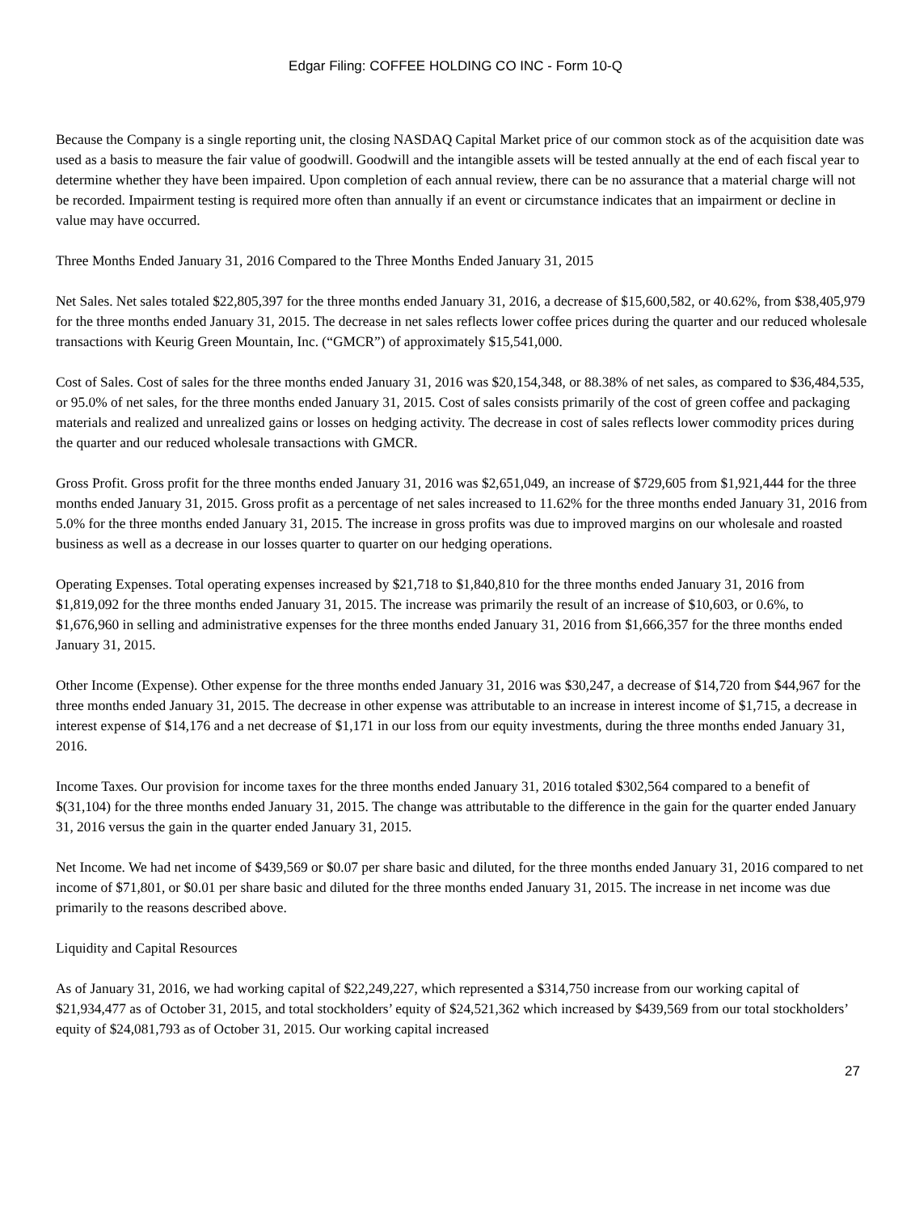Edgar Filing: COFFEE HOLDING CO INC - Form 10-Q
Because the Company is a single reporting unit, the closing NASDAQ Capital Market price of our common stock as of the acquisition date was used as a basis to measure the fair value of goodwill. Goodwill and the intangible assets will be tested annually at the end of each fiscal year to determine whether they have been impaired. Upon completion of each annual review, there can be no assurance that a material charge will not be recorded. Impairment testing is required more often than annually if an event or circumstance indicates that an impairment or decline in value may have occurred.
Three Months Ended January 31, 2016 Compared to the Three Months Ended January 31, 2015
Net Sales. Net sales totaled $22,805,397 for the three months ended January 31, 2016, a decrease of $15,600,582, or 40.62%, from $38,405,979 for the three months ended January 31, 2015. The decrease in net sales reflects lower coffee prices during the quarter and our reduced wholesale transactions with Keurig Green Mountain, Inc. (“GMCR”) of approximately $15,541,000.
Cost of Sales. Cost of sales for the three months ended January 31, 2016 was $20,154,348, or 88.38% of net sales, as compared to $36,484,535, or 95.0% of net sales, for the three months ended January 31, 2015. Cost of sales consists primarily of the cost of green coffee and packaging materials and realized and unrealized gains or losses on hedging activity. The decrease in cost of sales reflects lower commodity prices during the quarter and our reduced wholesale transactions with GMCR.
Gross Profit. Gross profit for the three months ended January 31, 2016 was $2,651,049, an increase of $729,605 from $1,921,444 for the three months ended January 31, 2015. Gross profit as a percentage of net sales increased to 11.62% for the three months ended January 31, 2016 from 5.0% for the three months ended January 31, 2015. The increase in gross profits was due to improved margins on our wholesale and roasted business as well as a decrease in our losses quarter to quarter on our hedging operations.
Operating Expenses. Total operating expenses increased by $21,718 to $1,840,810 for the three months ended January 31, 2016 from $1,819,092 for the three months ended January 31, 2015. The increase was primarily the result of an increase of $10,603, or 0.6%, to $1,676,960 in selling and administrative expenses for the three months ended January 31, 2016 from $1,666,357 for the three months ended January 31, 2015.
Other Income (Expense). Other expense for the three months ended January 31, 2016 was $30,247, a decrease of $14,720 from $44,967 for the three months ended January 31, 2015. The decrease in other expense was attributable to an increase in interest income of $1,715, a decrease in interest expense of $14,176 and a net decrease of $1,171 in our loss from our equity investments, during the three months ended January 31, 2016.
Income Taxes. Our provision for income taxes for the three months ended January 31, 2016 totaled $302,564 compared to a benefit of $(31,104) for the three months ended January 31, 2015. The change was attributable to the difference in the gain for the quarter ended January 31, 2016 versus the gain in the quarter ended January 31, 2015.
Net Income. We had net income of $439,569 or $0.07 per share basic and diluted, for the three months ended January 31, 2016 compared to net income of $71,801, or $0.01 per share basic and diluted for the three months ended January 31, 2015. The increase in net income was due primarily to the reasons described above.
Liquidity and Capital Resources
As of January 31, 2016, we had working capital of $22,249,227, which represented a $314,750 increase from our working capital of $21,934,477 as of October 31, 2015, and total stockholders’ equity of $24,521,362 which increased by $439,569 from our total stockholders’ equity of $24,081,793 as of October 31, 2015. Our working capital increased
27